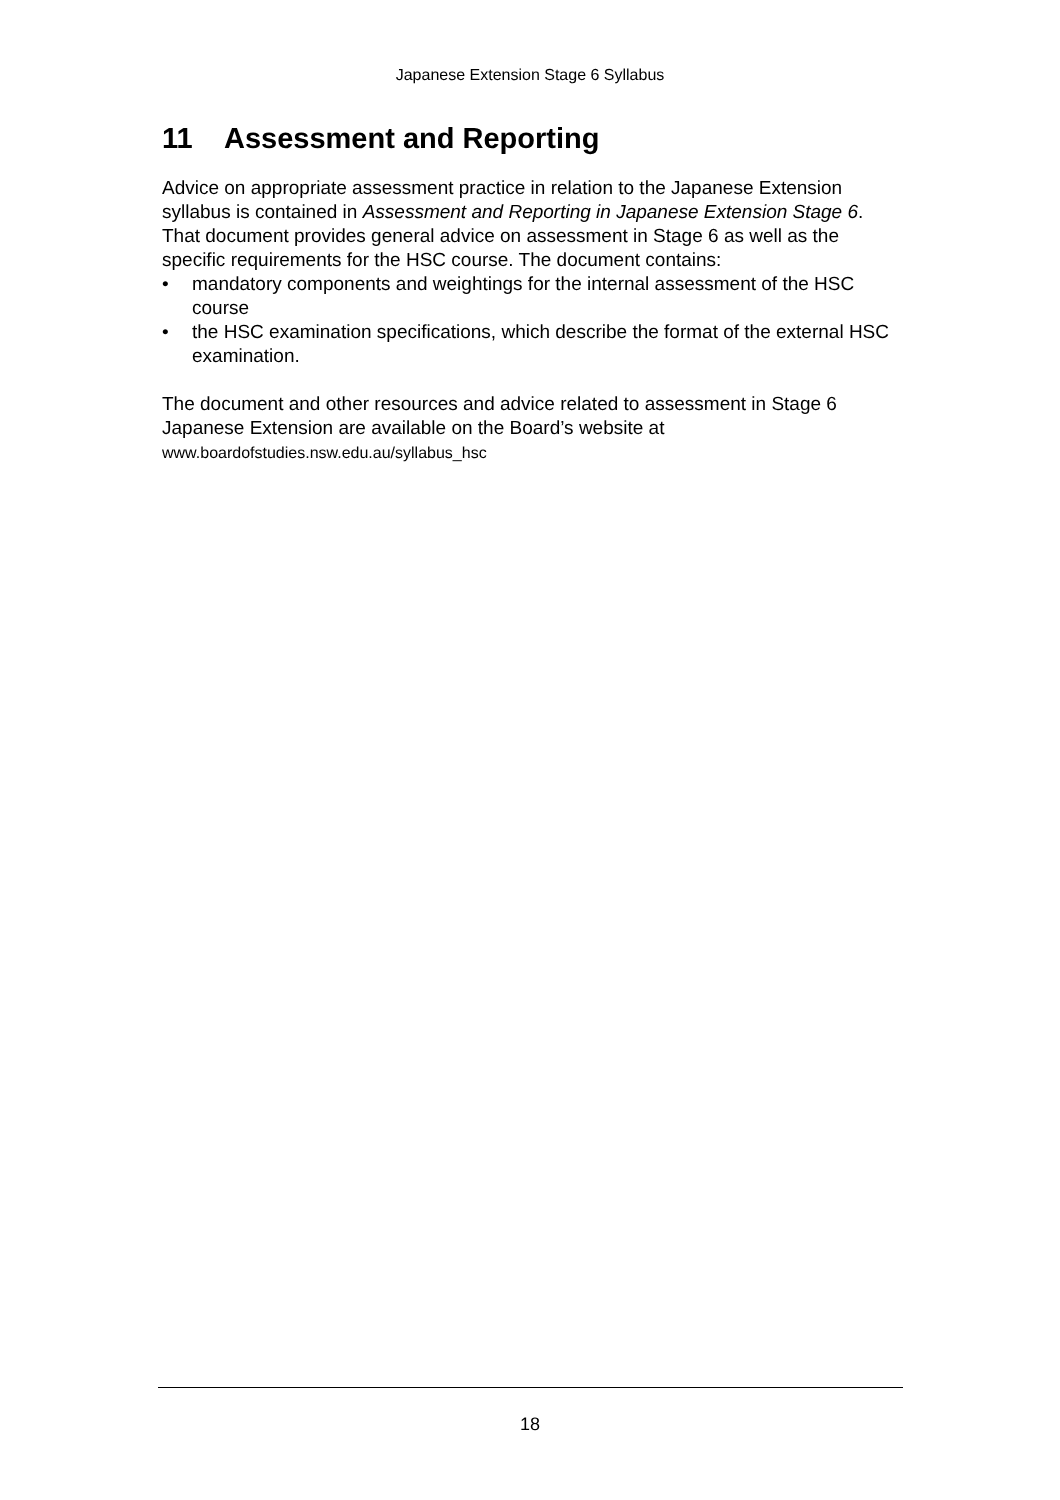Japanese Extension Stage 6 Syllabus
11 Assessment and Reporting
Advice on appropriate assessment practice in relation to the Japanese Extension syllabus is contained in Assessment and Reporting in Japanese Extension Stage 6. That document provides general advice on assessment in Stage 6 as well as the specific requirements for the HSC course. The document contains:
• mandatory components and weightings for the internal assessment of the HSC course
• the HSC examination specifications, which describe the format of the external HSC examination.
The document and other resources and advice related to assessment in Stage 6 Japanese Extension are available on the Board’s website at
www.boardofstudies.nsw.edu.au/syllabus_hsc
18